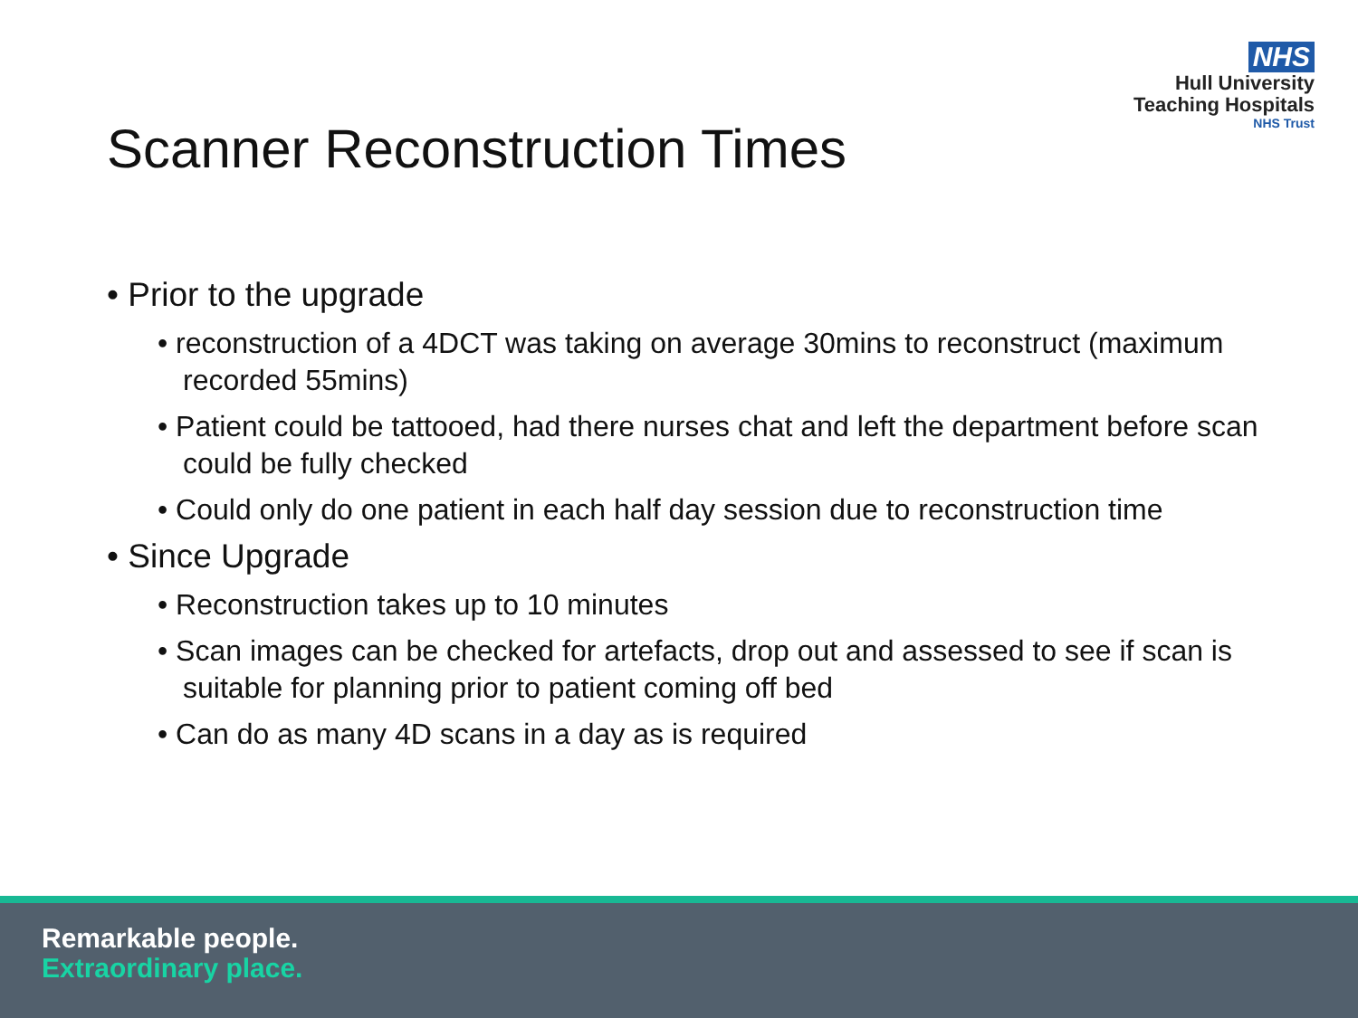NHS
Hull University
Teaching Hospitals
NHS Trust
Scanner Reconstruction Times
• Prior to the upgrade
• reconstruction of a 4DCT was taking on average 30mins to reconstruct (maximum recorded 55mins)
• Patient could be tattooed, had there nurses chat and left the department before scan could be fully checked
• Could only do one patient in each half day session due to reconstruction time
• Since Upgrade
• Reconstruction takes up to 10 minutes
• Scan images can be checked for artefacts, drop out and assessed to see if scan is suitable for planning prior to patient coming off bed
• Can do as many 4D scans in a day as is required
Remarkable people.
Extraordinary place.